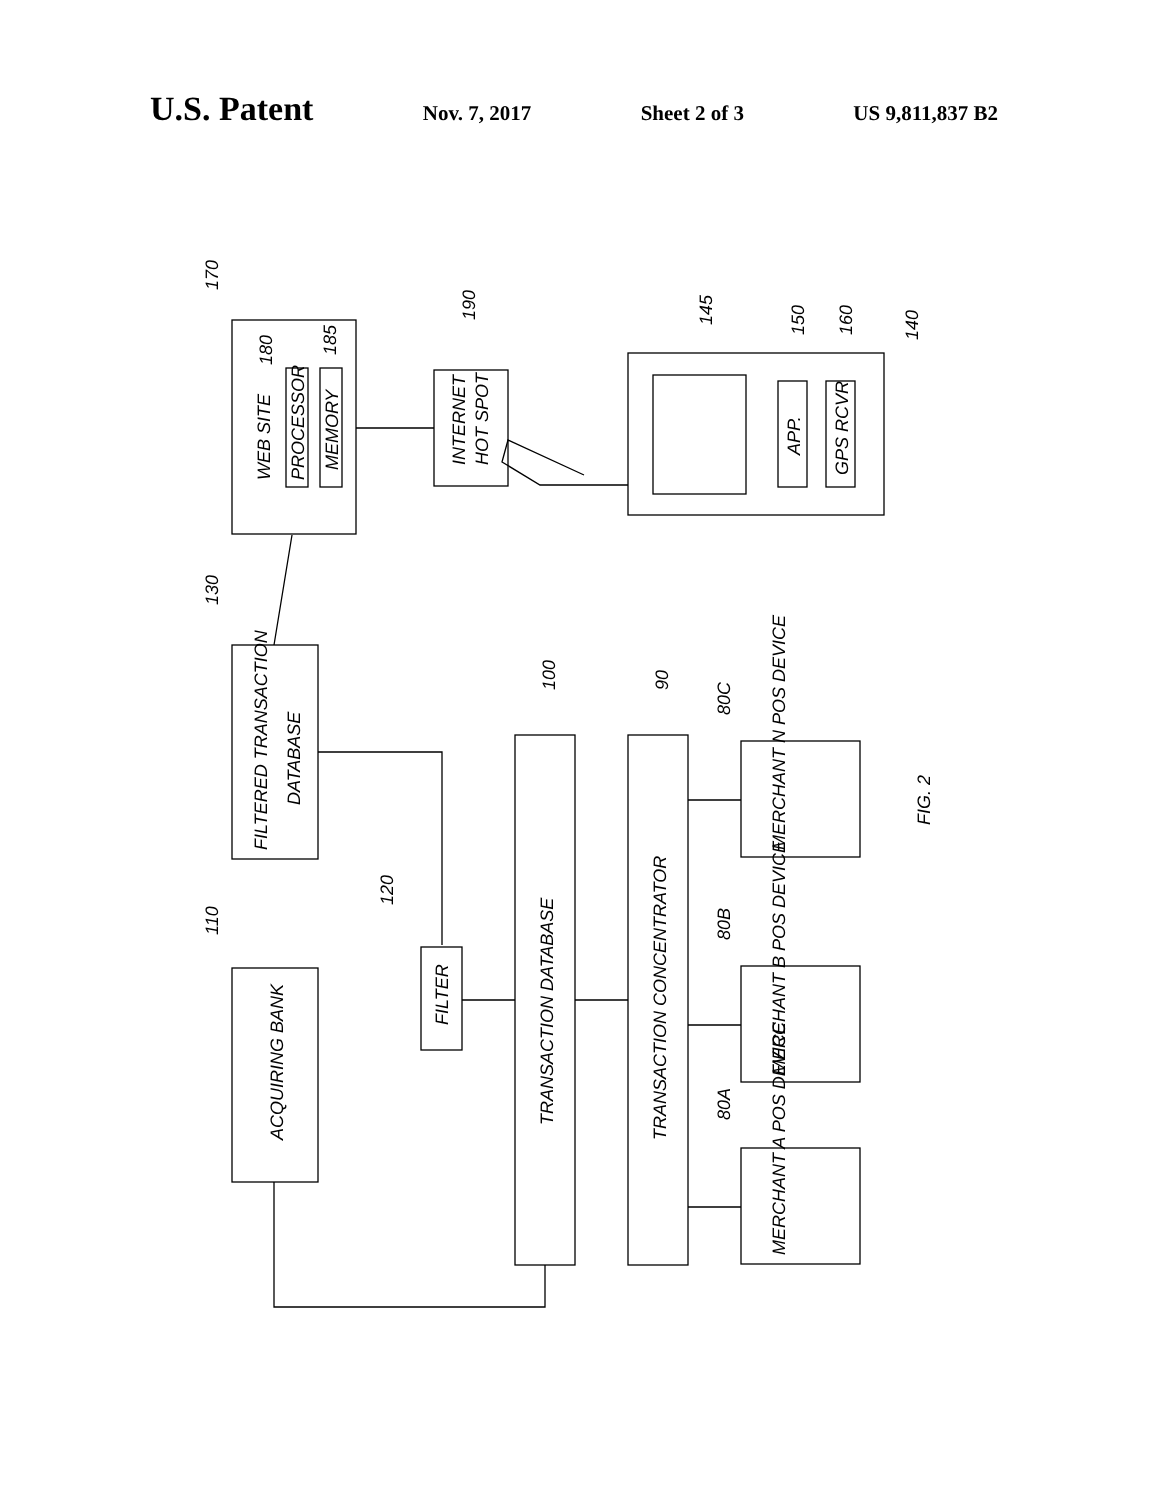U.S. Patent
Nov. 7, 2017 Sheet 2 of 3 US 9,811,837 B2
WEB SITE
PROCESSOR
MEMORY
INTERNET
HOT SPOT
APP.
GPS RCVR
FILTERED TRANSACTION
DATABASE
ACQUIRING BANK
FILTER
TRANSACTION DATABASE
TRANSACTION CONCENTRATOR
MERCHANT N POS DEVICE
MERCHANT B POS DEVICE
MERCHANT A POS DEVICE
170
180
185
190
145
150
160
140
130
110
120
100
90
80C
80B
80A
FIG. 2